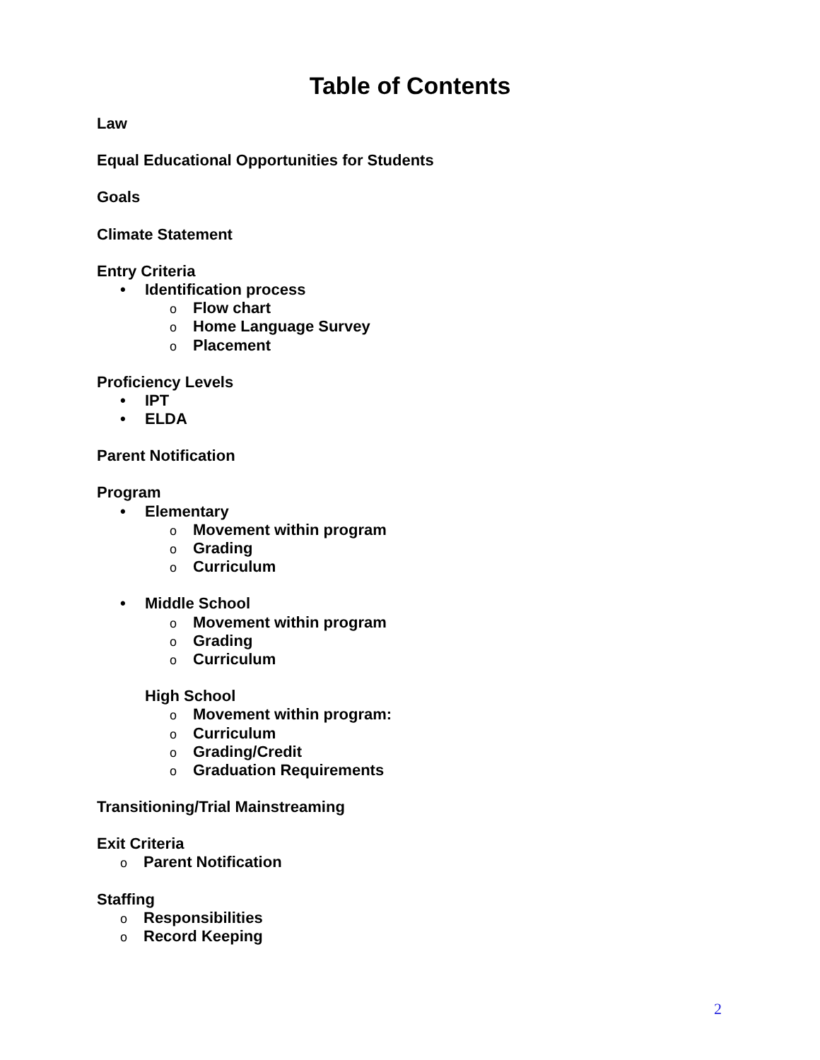Table of Contents
Law
Equal Educational Opportunities for Students
Goals
Climate Statement
Entry Criteria
• Identification process
o Flow chart
o Home Language Survey
o Placement
Proficiency Levels
• IPT
• ELDA
Parent Notification
Program
• Elementary
o Movement within program
o Grading
o Curriculum
• Middle School
o Movement within program
o Grading
o Curriculum
High School
o Movement within program:
o Curriculum
o Grading/Credit
o Graduation Requirements
Transitioning/Trial Mainstreaming
Exit Criteria
o Parent Notification
Staffing
o Responsibilities
o Record Keeping
2